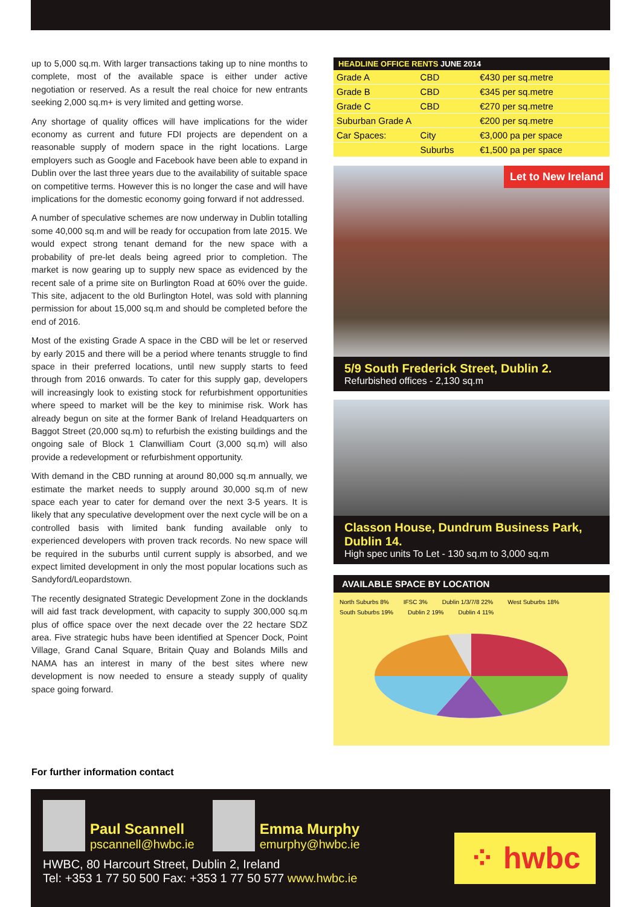up to 5,000 sq.m. With larger transactions taking up to nine months to complete, most of the available space is either under active negotiation or reserved. As a result the real choice for new entrants seeking 2,000 sq.m+ is very limited and getting worse.
Any shortage of quality offices will have implications for the wider economy as current and future FDI projects are dependent on a reasonable supply of modern space in the right locations. Large employers such as Google and Facebook have been able to expand in Dublin over the last three years due to the availability of suitable space on competitive terms. However this is no longer the case and will have implications for the domestic economy going forward if not addressed.
A number of speculative schemes are now underway in Dublin totalling some 40,000 sq.m and will be ready for occupation from late 2015. We would expect strong tenant demand for the new space with a probability of pre-let deals being agreed prior to completion. The market is now gearing up to supply new space as evidenced by the recent sale of a prime site on Burlington Road at 60% over the guide. This site, adjacent to the old Burlington Hotel, was sold with planning permission for about 15,000 sq.m and should be completed before the end of 2016.
Most of the existing Grade A space in the CBD will be let or reserved by early 2015 and there will be a period where tenants struggle to find space in their preferred locations, until new supply starts to feed through from 2016 onwards. To cater for this supply gap, developers will increasingly look to existing stock for refurbishment opportunities where speed to market will be the key to minimise risk. Work has already begun on site at the former Bank of Ireland Headquarters on Baggot Street (20,000 sq.m) to refurbish the existing buildings and the ongoing sale of Block 1 Clanwilliam Court (3,000 sq.m) will also provide a redevelopment or refurbishment opportunity.
With demand in the CBD running at around 80,000 sq.m annually, we estimate the market needs to supply around 30,000 sq.m of new space each year to cater for demand over the next 3-5 years. It is likely that any speculative development over the next cycle will be on a controlled basis with limited bank funding available only to experienced developers with proven track records. No new space will be required in the suburbs until current supply is absorbed, and we expect limited development in only the most popular locations such as Sandyford/Leopardstown.
The recently designated Strategic Development Zone in the docklands will aid fast track development, with capacity to supply 300,000 sq.m plus of office space over the next decade over the 22 hectare SDZ area. Five strategic hubs have been identified at Spencer Dock, Point Village, Grand Canal Square, Britain Quay and Bolands Mills and NAMA has an interest in many of the best sites where new development is now needed to ensure a steady supply of quality space going forward.
| HEADLINE OFFICE RENTS JUNE 2014 | | |
| --- | --- | --- |
| Grade A | CBD | €430 per sq.metre |
| Grade B | CBD | €345 per sq.metre |
| Grade C | CBD | €270 per sq.metre |
| Suburban Grade A | | €200 per sq.metre |
| Car Spaces: | City | €3,000 pa per space |
| | Suburbs | €1,500 pa per space |
Let to New Ireland
5/9 South Frederick Street, Dublin 2.
Refurbished offices - 2,130 sq.m
Classon House, Dundrum Business Park, Dublin 14.
High spec units To Let - 130 sq.m to 3,000 sq.m
AVAILABLE SPACE BY LOCATION
North Suburbs 8% IFSC 3% Dublin 1/3/7/8 22% West Suburbs 18% South Suburbs 19% Dublin 2 19% Dublin 4 11%
For further information contact
Paul Scannell pscannell@hwbc.ie
Emma Murphy emurphy@hwbc.ie
HWBC, 80 Harcourt Street, Dublin 2, Ireland
Tel: +353 1 77 50 500 Fax: +353 1 77 50 577 www.hwbc.ie
⁘ hwbc